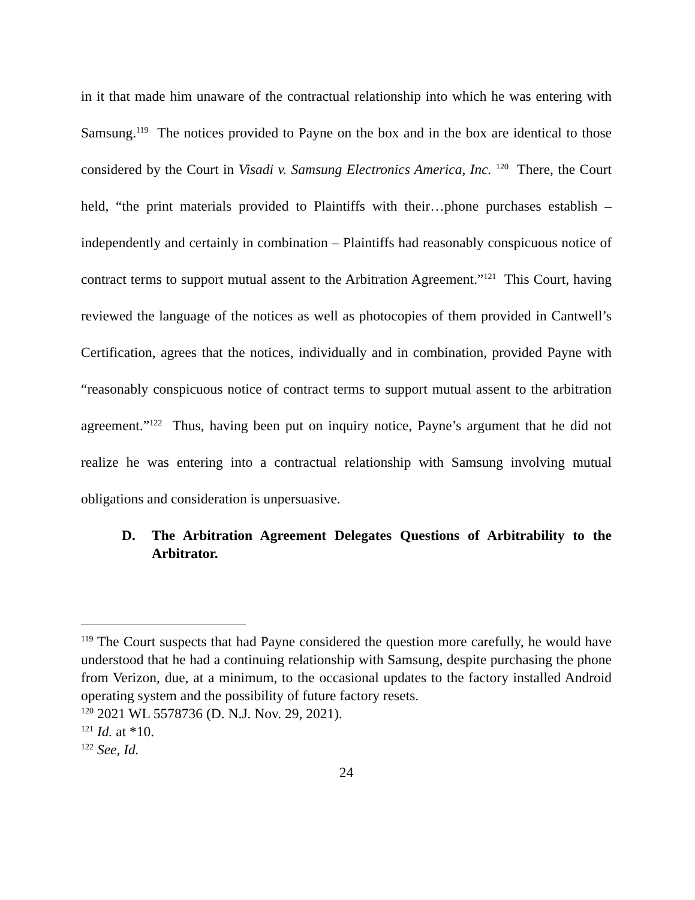in it that made him unaware of the contractual relationship into which he was entering with Samsung.<sup>119</sup> The notices provided to Payne on the box and in the box are identical to those considered by the Court in Visadi v. Samsung Electronics America, Inc. <sup>120</sup> There, the Court held, “the print materials provided to Plaintiffs with their…phone purchases establish – independently and certainly in combination – Plaintiffs had reasonably conspicuous notice of contract terms to support mutual assent to the Arbitration Agreement.”<sup>121</sup> This Court, having reviewed the language of the notices as well as photocopies of them provided in Cantwell’s Certification, agrees that the notices, individually and in combination, provided Payne with “reasonably conspicuous notice of contract terms to support mutual assent to the arbitration agreement.”<sup>122</sup> Thus, having been put on inquiry notice, Payne’s argument that he did not realize he was entering into a contractual relationship with Samsung involving mutual obligations and consideration is unpersuasive.
D. The Arbitration Agreement Delegates Questions of Arbitrability to the Arbitrator.
<sup>119</sup> The Court suspects that had Payne considered the question more carefully, he would have understood that he had a continuing relationship with Samsung, despite purchasing the phone from Verizon, due, at a minimum, to the occasional updates to the factory installed Android operating system and the possibility of future factory resets.
<sup>120</sup> 2021 WL 5578736 (D. N.J. Nov. 29, 2021).
<sup>121</sup> Id. at *10.
<sup>122</sup> See, Id.
24